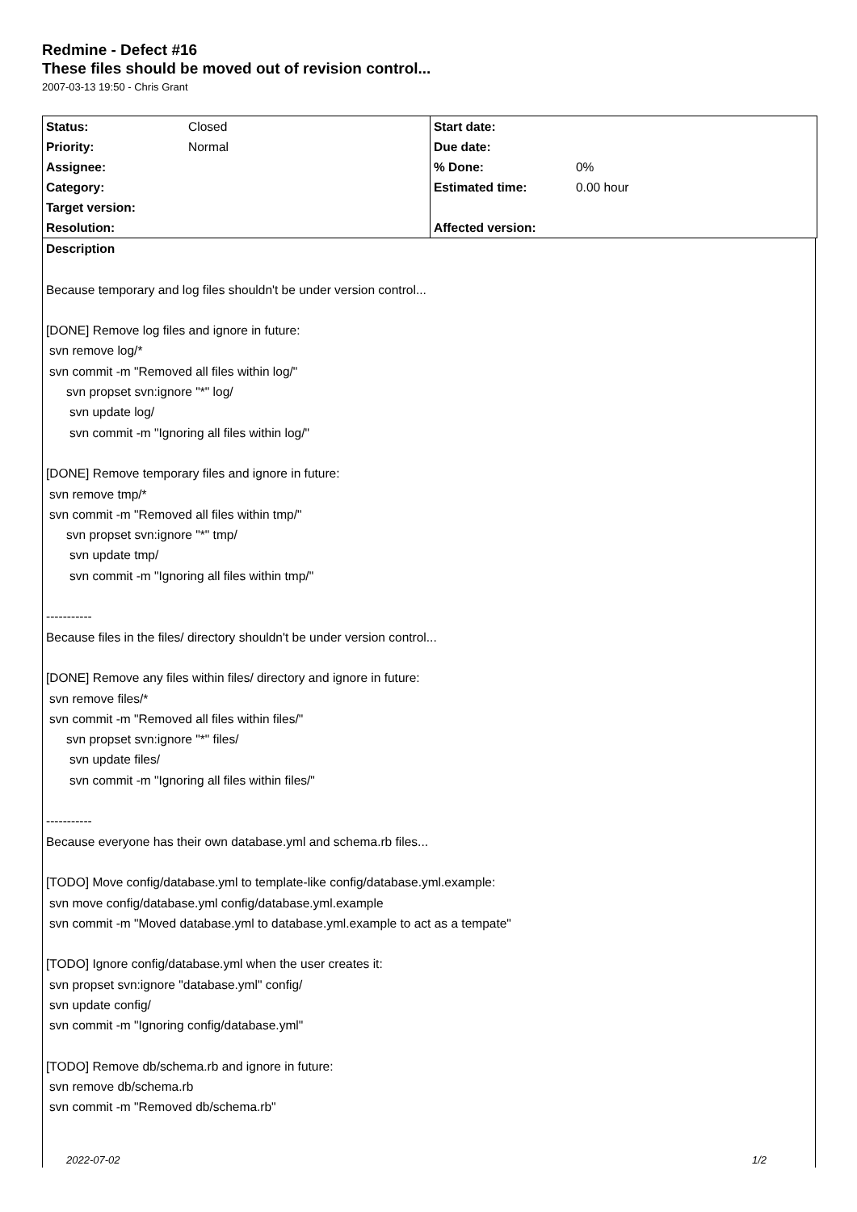Redmine - Defect #16
These files should be moved out of revision control...
2007-03-13 19:50 - Chris Grant
| Status: | Closed | Start date: | |
| Priority: | Normal | Due date: | |
| Assignee: | | % Done: | 0% |
| Category: | | Estimated time: | 0.00 hour |
| Target version: | | | |
| Resolution: | | Affected version: | |
Description
Because temporary and log files shouldn't be under version control...
[DONE] Remove log files and ignore in future:
svn remove log/*
svn commit -m "Removed all files within log/"
svn propset svn:ignore "*" log/
svn update log/
svn commit -m "Ignoring all files within log/"
[DONE] Remove temporary files and ignore in future:
svn remove tmp/*
svn commit -m "Removed all files within tmp/"
svn propset svn:ignore "*" tmp/
svn update tmp/
svn commit -m "Ignoring all files within tmp/"
-----------
Because files in the files/ directory shouldn't be under version control...
[DONE] Remove any files within files/ directory and ignore in future:
svn remove files/*
svn commit -m "Removed all files within files/"
svn propset svn:ignore "*" files/
svn update files/
svn commit -m "Ignoring all files within files/"
-----------
Because everyone has their own database.yml and schema.rb files...
[TODO] Move config/database.yml to template-like config/database.yml.example:
svn move config/database.yml config/database.yml.example
svn commit -m "Moved database.yml to database.yml.example to act as a tempate"
[TODO] Ignore config/database.yml when the user creates it:
svn propset svn:ignore "database.yml" config/
svn update config/
svn commit -m "Ignoring config/database.yml"
[TODO] Remove db/schema.rb and ignore in future:
svn remove db/schema.rb
svn commit -m "Removed db/schema.rb"
2022-07-02 1/2